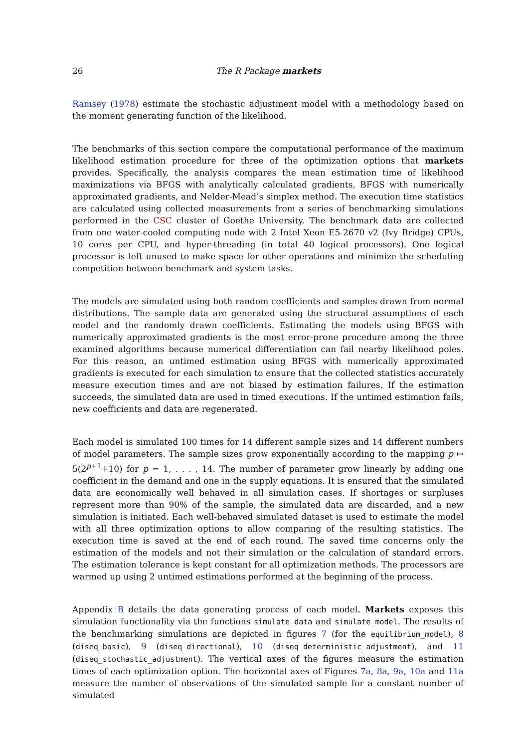26 The R Package markets
Ramsey (1978) estimate the stochastic adjustment model with a methodology based on the moment generating function of the likelihood.
The benchmarks of this section compare the computational performance of the maximum likelihood estimation procedure for three of the optimization options that markets provides. Specifically, the analysis compares the mean estimation time of likelihood maximizations via BFGS with analytically calculated gradients, BFGS with numerically approximated gradients, and Nelder-Mead’s simplex method. The execution time statistics are calculated using collected measurements from a series of benchmarking simulations performed in the CSC cluster of Goethe University. The benchmark data are collected from one water-cooled computing node with 2 Intel Xeon E5-2670 v2 (Ivy Bridge) CPUs, 10 cores per CPU, and hyper-threading (in total 40 logical processors). One logical processor is left unused to make space for other operations and minimize the scheduling competition between benchmark and system tasks.
The models are simulated using both random coefficients and samples drawn from normal distributions. The sample data are generated using the structural assumptions of each model and the randomly drawn coefficients. Estimating the models using BFGS with numerically approximated gradients is the most error-prone procedure among the three examined algorithms because numerical differentiation can fail nearby likelihood poles. For this reason, an untimed estimation using BFGS with numerically approximated gradients is executed for each simulation to ensure that the collected statistics accurately measure execution times and are not biased by estimation failures. If the estimation succeeds, the simulated data are used in timed executions. If the untimed estimation fails, new coefficients and data are regenerated.
Each model is simulated 100 times for 14 different sample sizes and 14 different numbers of model parameters. The sample sizes grow exponentially according to the mapping p ↦ 5(2<sup>p+1</sup>+10) for p = 1, . . . , 14. The number of parameter grow linearly by adding one coefficient in the demand and one in the supply equations. It is ensured that the simulated data are economically well behaved in all simulation cases. If shortages or surpluses represent more than 90% of the sample, the simulated data are discarded, and a new simulation is initiated. Each well-behaved simulated dataset is used to estimate the model with all three optimization options to allow comparing of the resulting statistics. The execution time is saved at the end of each round. The saved time concerns only the estimation of the models and not their simulation or the calculation of standard errors. The estimation tolerance is kept constant for all optimization methods. The processors are warmed up using 2 untimed estimations performed at the beginning of the process.
Appendix B details the data generating process of each model. Markets exposes this simulation functionality via the functions simulate_data and simulate_model. The results of the benchmarking simulations are depicted in figures 7 (for the equilibrium_model), 8 (diseq_basic), 9 (diseq_directional), 10 (diseq_deterministic_adjustment), and 11 (diseq_stochastic_adjustment). The vertical axes of the figures measure the estimation times of each optimization option. The horizontal axes of Figures 7a, 8a, 9a, 10a and 11a measure the number of observations of the simulated sample for a constant number of simulated